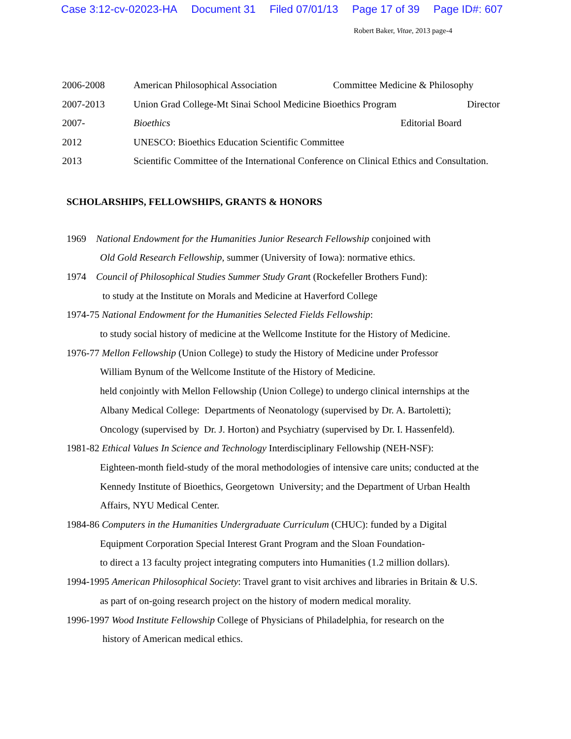Case 3:12-cv-02023-HA Document 31 Filed 07/01/13 Page 17 of 39 Page ID#: 607
Robert Baker, Vitae, 2013 page-4
2006-2008 American Philosophical Association Committee Medicine & Philosophy
2007-2013 Union Grad College-Mt Sinai School Medicine Bioethics Program Director
2007- Bioethics Editorial Board
2012 UNESCO: Bioethics Education Scientific Committee
2013 Scientific Committee of the International Conference on Clinical Ethics and Consultation.
SCHOLARSHIPS, FELLOWSHIPS, GRANTS & HONORS
1969 National Endowment for the Humanities Junior Research Fellowship conjoined with
Old Gold Research Fellowship, summer (University of Iowa): normative ethics.
1974 Council of Philosophical Studies Summer Study Grant (Rockefeller Brothers Fund):
to study at the Institute on Morals and Medicine at Haverford College
1974-75 National Endowment for the Humanities Selected Fields Fellowship:
to study social history of medicine at the Wellcome Institute for the History of Medicine.
1976-77 Mellon Fellowship (Union College) to study the History of Medicine under Professor
William Bynum of the Wellcome Institute of the History of Medicine.
held conjointly with Mellon Fellowship (Union College) to undergo clinical internships at the
Albany Medical College: Departments of Neonatology (supervised by Dr. A. Bartoletti);
Oncology (supervised by Dr. J. Horton) and Psychiatry (supervised by Dr. I. Hassenfeld).
1981-82 Ethical Values In Science and Technology Interdisciplinary Fellowship (NEH-NSF):
Eighteen-month field-study of the moral methodologies of intensive care units; conducted at the
Kennedy Institute of Bioethics, Georgetown University; and the Department of Urban Health
Affairs, NYU Medical Center.
1984-86 Computers in the Humanities Undergraduate Curriculum (CHUC): funded by a Digital
Equipment Corporation Special Interest Grant Program and the Sloan Foundation-
to direct a 13 faculty project integrating computers into Humanities (1.2 million dollars).
1994-1995 American Philosophical Society: Travel grant to visit archives and libraries in Britain & U.S.
as part of on-going research project on the history of modern medical morality.
1996-1997 Wood Institute Fellowship College of Physicians of Philadelphia, for research on the
history of American medical ethics.